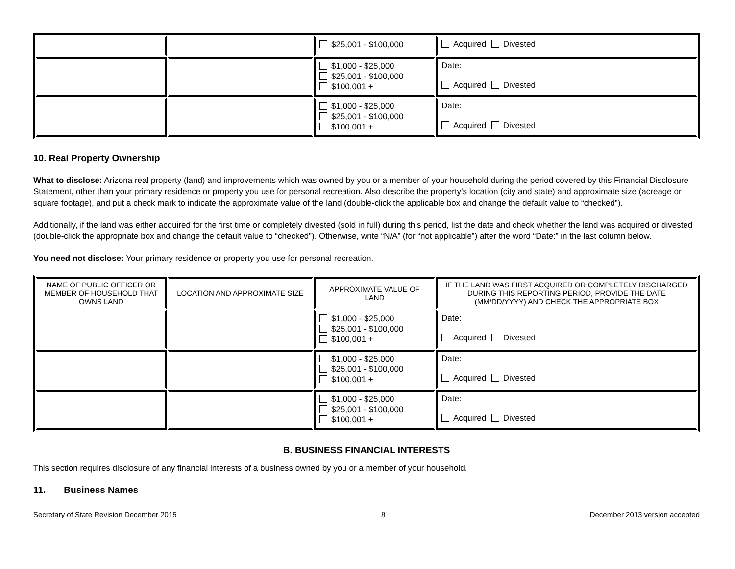| | | $25,001 - $100,000 | Acquired Divested |
| | | $1,000 - $25,000 $25,001 - $100,000 $100,001 + | Date: Acquired Divested |
| | | $1,000 - $25,000 $25,001 - $100,000 $100,001 + | Date: Acquired Divested |
10. Real Property Ownership
What to disclose: Arizona real property (land) and improvements which was owned by you or a member of your household during the period covered by this Financial Disclosure Statement, other than your primary residence or property you use for personal recreation. Also describe the property’s location (city and state) and approximate size (acreage or square footage), and put a check mark to indicate the approximate value of the land (double-click the applicable box and change the default value to “checked”).
Additionally, if the land was either acquired for the first time or completely divested (sold in full) during this period, list the date and check whether the land was acquired or divested (double-click the appropriate box and change the default value to “checked”). Otherwise, write “N/A” (for “not applicable”) after the word “Date:” in the last column below.
You need not disclose: Your primary residence or property you use for personal recreation.
| NAME OF PUBLIC OFFICER OR MEMBER OF HOUSEHOLD THAT OWNS LAND | LOCATION AND APPROXIMATE SIZE | APPROXIMATE VALUE OF LAND | IF THE LAND WAS FIRST ACQUIRED OR COMPLETELY DISCHARGED DURING THIS REPORTING PERIOD, PROVIDE THE DATE (MM/DD/YYYY) AND CHECK THE APPROPRIATE BOX |
| --- | --- | --- | --- |
| | | $1,000 - $25,000 $25,001 - $100,000 $100,001 + | Date: Acquired Divested |
| | | $1,000 - $25,000 $25,001 - $100,000 $100,001 + | Date: Acquired Divested |
| | | $1,000 - $25,000 $25,001 - $100,000 $100,001 + | Date: Acquired Divested |
B. BUSINESS FINANCIAL INTERESTS
This section requires disclosure of any financial interests of a business owned by you or a member of your household.
11. Business Names
Secretary of State Revision December 2015 8 December 2013 version accepted